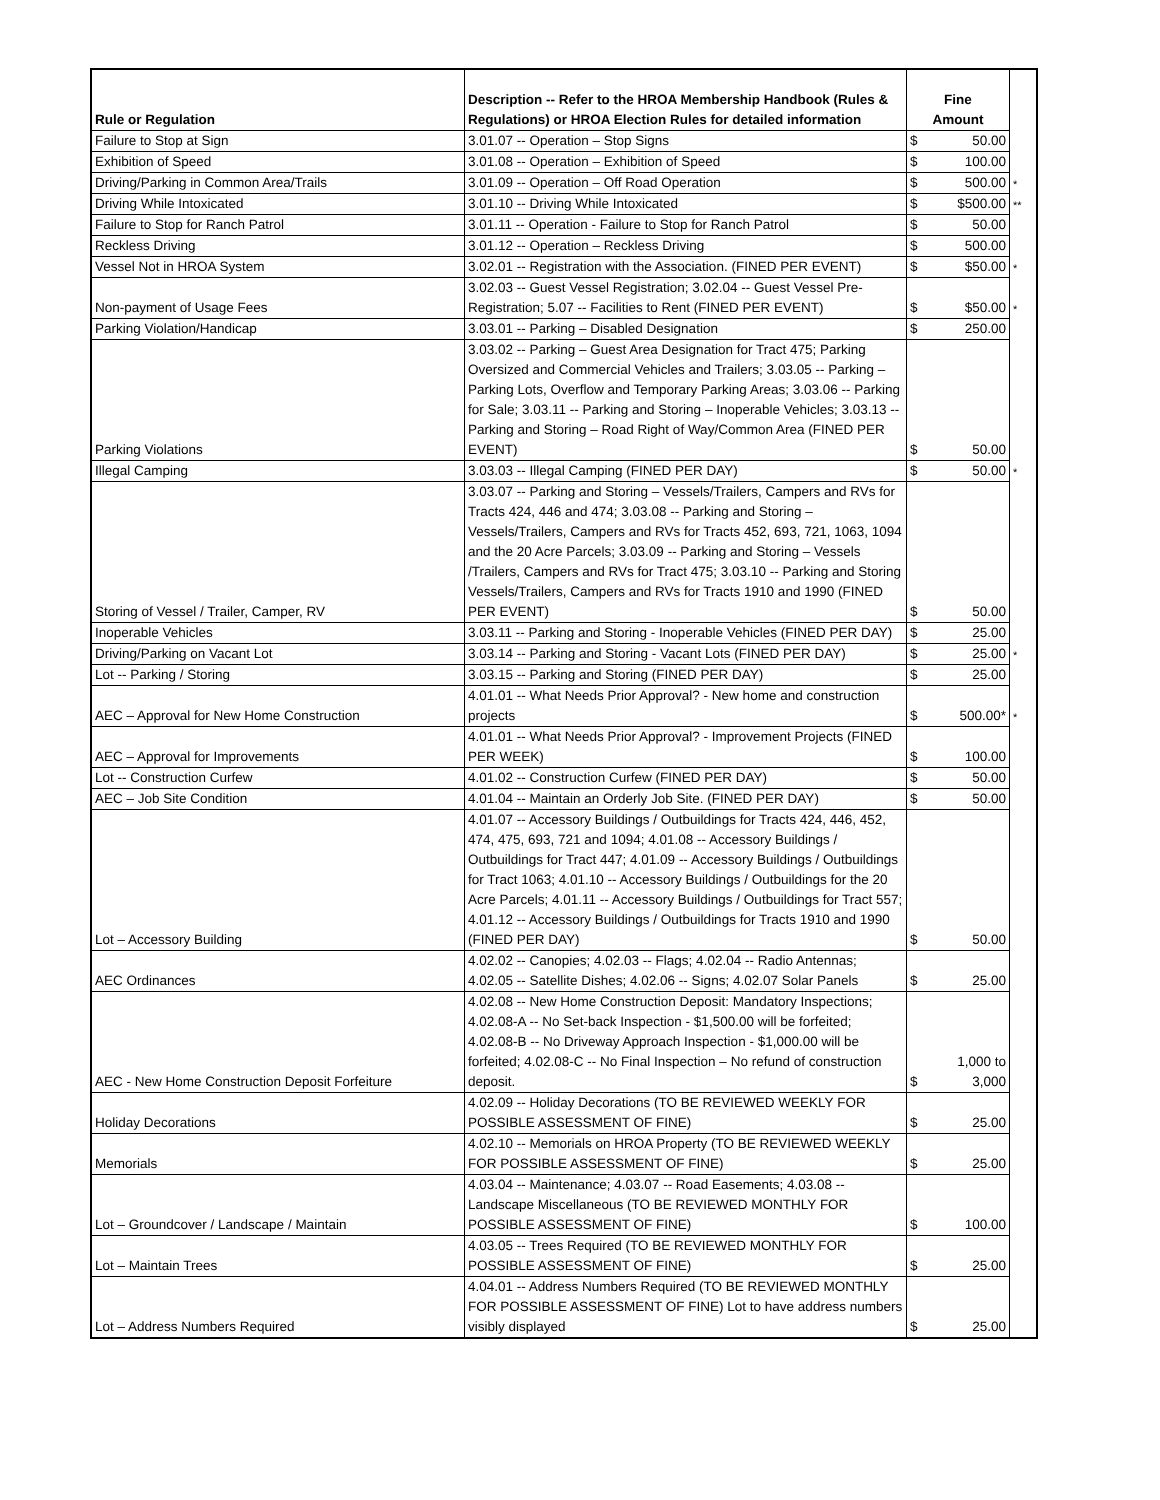| Rule or Regulation | Description -- Refer to the HROA Membership Handbook (Rules & Regulations) or HROA Election Rules for detailed information | Fine Amount | | |
| Failure to Stop at Sign | 3.01.07 -- Operation – Stop Signs | $ | 50.00 | |
| Exhibition of Speed | 3.01.08 -- Operation – Exhibition of Speed | $ | 100.00 | |
| Driving/Parking in Common Area/Trails | 3.01.09 -- Operation – Off Road Operation | $ | 500.00 | * |
| Driving While Intoxicated | 3.01.10 -- Driving While Intoxicated | $ | $500.00 | ** |
| Failure to Stop for Ranch Patrol | 3.01.11 -- Operation - Failure to Stop for Ranch Patrol | $ | 50.00 | |
| Reckless Driving | 3.01.12 -- Operation – Reckless Driving | $ | 500.00 | |
| Vessel Not in HROA System | 3.02.01 -- Registration with the Association. (FINED PER EVENT) | $ | $50.00 | * |
| Non-payment of Usage Fees | 3.02.03 -- Guest Vessel Registration; 3.02.04 -- Guest Vessel Pre-Registration; 5.07 -- Facilities to Rent (FINED PER EVENT) | $ | $50.00 | * |
| Parking Violation/Handicap | 3.03.01 -- Parking – Disabled Designation | $ | 250.00 | |
| Parking Violations | 3.03.02 -- Parking – Guest Area Designation for Tract 475; Parking Oversized and Commercial Vehicles and Trailers; 3.03.05 -- Parking – Parking Lots, Overflow and Temporary Parking Areas; 3.03.06 -- Parking for Sale; 3.03.11 -- Parking and Storing – Inoperable Vehicles; 3.03.13 -- Parking and Storing – Road Right of Way/Common Area (FINED PER EVENT) | $ | 50.00 | |
| Illegal Camping | 3.03.03 -- Illegal Camping (FINED PER DAY) | $ | 50.00 | * |
| Storing of Vessel / Trailer, Camper, RV | 3.03.07 -- Parking and Storing – Vessels/Trailers, Campers and RVs for Tracts 424, 446 and 474; 3.03.08 -- Parking and Storing – Vessels/Trailers, Campers and RVs for Tracts 452, 693, 721, 1063, 1094 and the 20 Acre Parcels; 3.03.09 -- Parking and Storing – Vessels /Trailers, Campers and RVs for Tract 475; 3.03.10 -- Parking and Storing Vessels/Trailers, Campers and RVs for Tracts 1910 and 1990 (FINED PER EVENT) | $ | 50.00 | |
| Inoperable Vehicles | 3.03.11 -- Parking and Storing - Inoperable Vehicles (FINED PER DAY) | $ | 25.00 | |
| Driving/Parking on Vacant Lot | 3.03.14 -- Parking and Storing - Vacant Lots (FINED PER DAY) | $ | 25.00 | * |
| Lot -- Parking / Storing | 3.03.15 -- Parking and Storing (FINED PER DAY) | $ | 25.00 | |
| AEC – Approval for New Home Construction | 4.01.01 -- What Needs Prior Approval? - New home and construction projects | $ | 500.00* | * |
| AEC – Approval for Improvements | 4.01.01 -- What Needs Prior Approval? - Improvement Projects (FINED PER WEEK) | $ | 100.00 | |
| Lot -- Construction Curfew | 4.01.02 -- Construction Curfew (FINED PER DAY) | $ | 50.00 | |
| AEC – Job Site Condition | 4.01.04 -- Maintain an Orderly Job Site. (FINED PER DAY) | $ | 50.00 | |
| Lot – Accessory Building | 4.01.07 -- Accessory Buildings / Outbuildings for Tracts 424, 446, 452, 474, 475, 693, 721 and 1094; 4.01.08 -- Accessory Buildings / Outbuildings for Tract 447; 4.01.09 -- Accessory Buildings / Outbuildings for Tract 1063; 4.01.10 -- Accessory Buildings / Outbuildings for the 20 Acre Parcels; 4.01.11 -- Accessory Buildings / Outbuildings for Tract 557; 4.01.12 -- Accessory Buildings / Outbuildings for Tracts 1910 and 1990 (FINED PER DAY) | $ | 50.00 | |
| AEC Ordinances | 4.02.02 -- Canopies; 4.02.03 -- Flags; 4.02.04 -- Radio Antennas; 4.02.05 -- Satellite Dishes; 4.02.06 -- Signs; 4.02.07 Solar Panels | $ | 25.00 | |
| AEC - New Home Construction Deposit Forfeiture | 4.02.08 -- New Home Construction Deposit: Mandatory Inspections; 4.02.08-A -- No Set-back Inspection - $1,500.00 will be forfeited; 4.02.08-B -- No Driveway Approach Inspection - $1,000.00 will be forfeited; 4.02.08-C -- No Final Inspection – No refund of construction deposit. | $ | 1,000 to 3,000 | |
| Holiday Decorations | 4.02.09 -- Holiday Decorations (TO BE REVIEWED WEEKLY FOR POSSIBLE ASSESSMENT OF FINE) | $ | 25.00 | |
| Memorials | 4.02.10 -- Memorials on HROA Property (TO BE REVIEWED WEEKLY FOR POSSIBLE ASSESSMENT OF FINE) | $ | 25.00 | |
| Lot – Groundcover / Landscape / Maintain | 4.03.04 -- Maintenance; 4.03.07 -- Road Easements; 4.03.08 -- Landscape Miscellaneous (TO BE REVIEWED MONTHLY FOR POSSIBLE ASSESSMENT OF FINE) | $ | 100.00 | |
| Lot – Maintain Trees | 4.03.05 -- Trees Required (TO BE REVIEWED MONTHLY FOR POSSIBLE ASSESSMENT OF FINE) | $ | 25.00 | |
| Lot – Address Numbers Required | 4.04.01 -- Address Numbers Required (TO BE REVIEWED MONTHLY FOR POSSIBLE ASSESSMENT OF FINE) Lot to have address numbers visibly displayed | $ | 25.00 | |